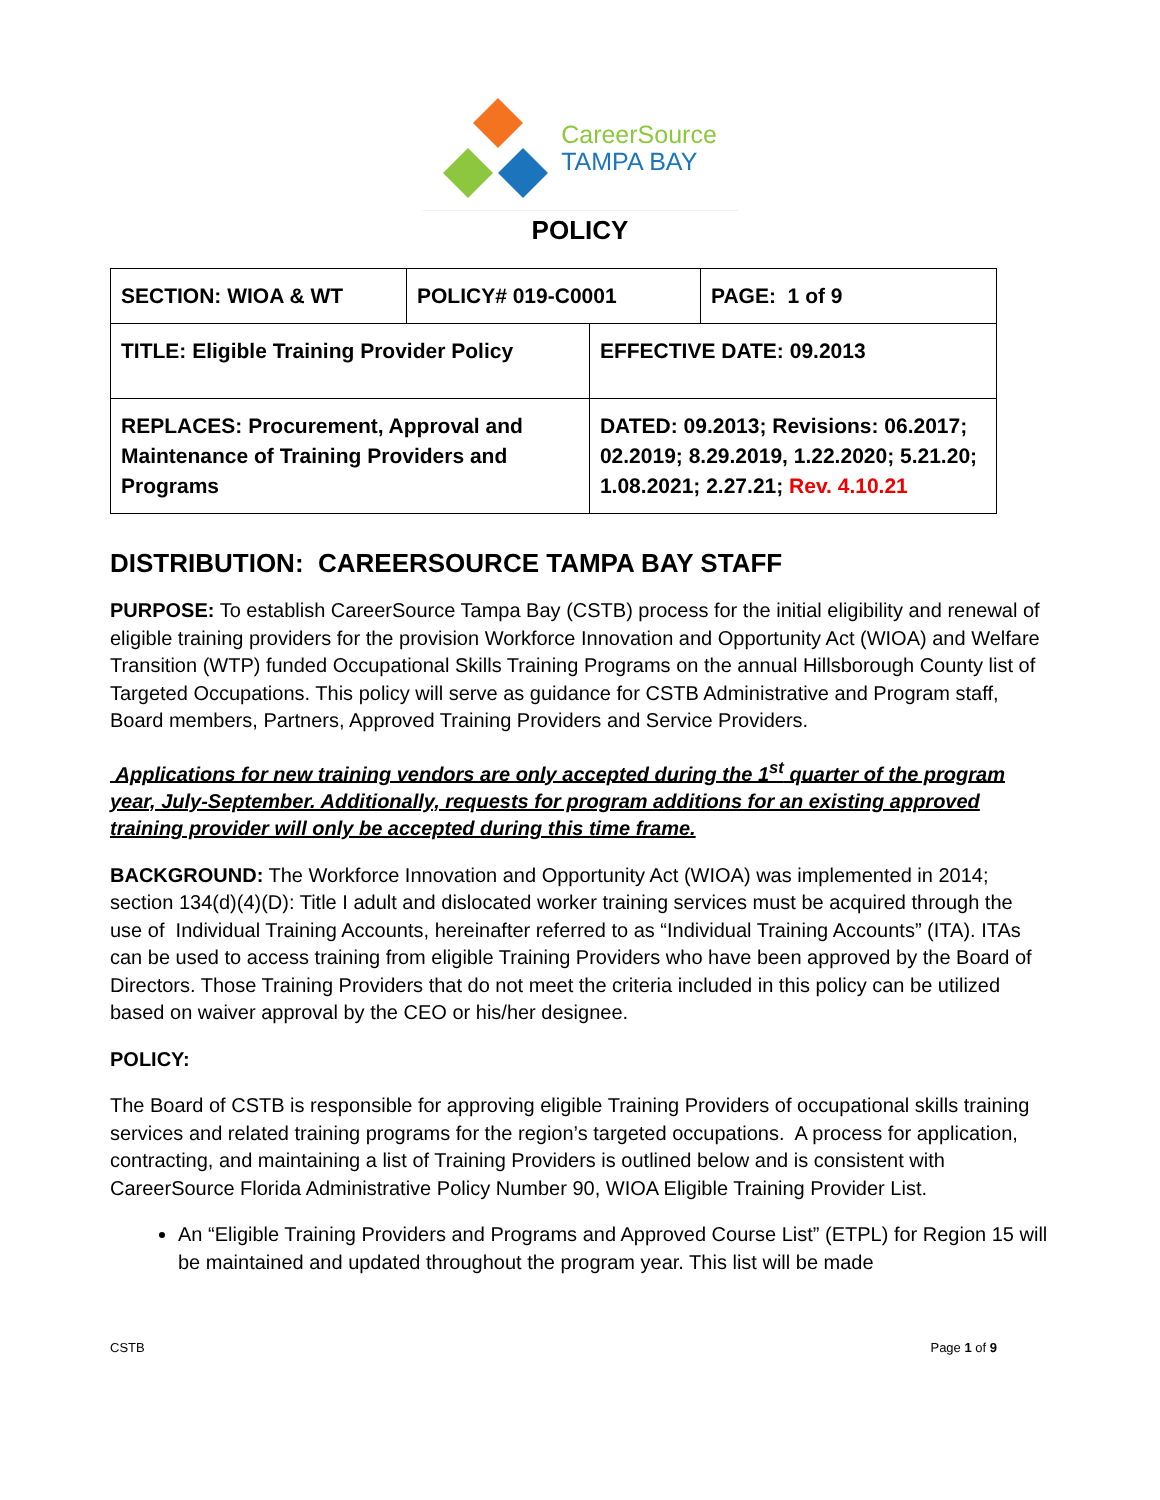CareerSource
TAMPA BAY
POLICY
| SECTION: WIOA & WT | POLICY# 019-C0001 | | PAGE: 1 of 9 |
| TITLE: Eligible Training Provider Policy | | EFFECTIVE DATE: 09.2013 | |
| REPLACES: Procurement, Approval and Maintenance of Training Providers and Programs | | DATED: 09.2013; Revisions: 06.2017; 02.2019; 8.29.2019, 1.22.2020; 5.21.20; 1.08.2021; 2.27.21; Rev. 4.10.21 | |
DISTRIBUTION: CAREERSOURCE TAMPA BAY STAFF
PURPOSE: To establish CareerSource Tampa Bay (CSTB) process for the initial eligibility and renewal of eligible training providers for the provision Workforce Innovation and Opportunity Act (WIOA) and Welfare Transition (WTP) funded Occupational Skills Training Programs on the annual Hillsborough County list of Targeted Occupations. This policy will serve as guidance for CSTB Administrative and Program staff, Board members, Partners, Approved Training Providers and Service Providers.
Applications for new training vendors are only accepted during the 1<sup>st</sup> quarter of the program year, July-September. Additionally, requests for program additions for an existing approved training provider will only be accepted during this time frame.
BACKGROUND: The Workforce Innovation and Opportunity Act (WIOA) was implemented in 2014; section 134(d)(4)(D): Title I adult and dislocated worker training services must be acquired through the use of Individual Training Accounts, hereinafter referred to as “Individual Training Accounts” (ITA). ITAs can be used to access training from eligible Training Providers who have been approved by the Board of Directors. Those Training Providers that do not meet the criteria included in this policy can be utilized based on waiver approval by the CEO or his/her designee.
POLICY:
The Board of CSTB is responsible for approving eligible Training Providers of occupational skills training services and related training programs for the region’s targeted occupations. A process for application, contracting, and maintaining a list of Training Providers is outlined below and is consistent with CareerSource Florida Administrative Policy Number 90, WIOA Eligible Training Provider List.
An “Eligible Training Providers and Programs and Approved Course List” (ETPL) for Region 15 will be maintained and updated throughout the program year. This list will be made
CSTB Page 1 of 9